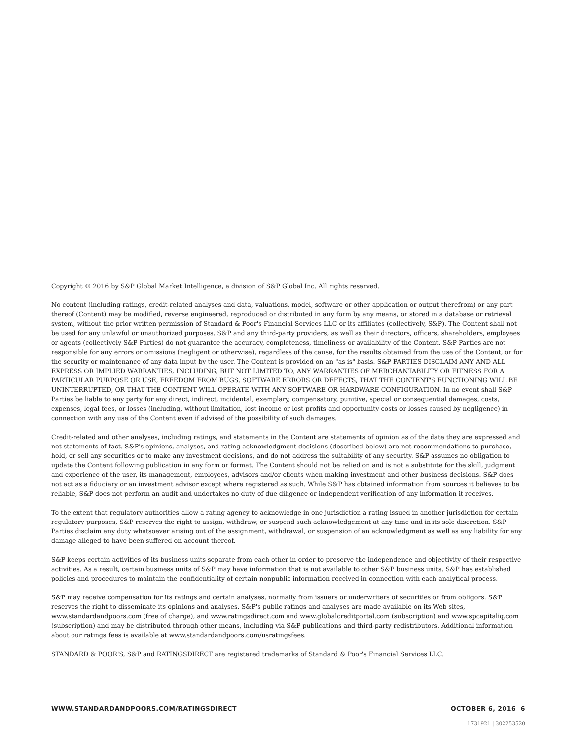Copyright © 2016 by S&P Global Market Intelligence, a division of S&P Global Inc. All rights reserved.
No content (including ratings, credit-related analyses and data, valuations, model, software or other application or output therefrom) or any part thereof (Content) may be modified, reverse engineered, reproduced or distributed in any form by any means, or stored in a database or retrieval system, without the prior written permission of Standard & Poor's Financial Services LLC or its affiliates (collectively, S&P). The Content shall not be used for any unlawful or unauthorized purposes. S&P and any third-party providers, as well as their directors, officers, shareholders, employees or agents (collectively S&P Parties) do not guarantee the accuracy, completeness, timeliness or availability of the Content. S&P Parties are not responsible for any errors or omissions (negligent or otherwise), regardless of the cause, for the results obtained from the use of the Content, or for the security or maintenance of any data input by the user. The Content is provided on an "as is" basis. S&P PARTIES DISCLAIM ANY AND ALL EXPRESS OR IMPLIED WARRANTIES, INCLUDING, BUT NOT LIMITED TO, ANY WARRANTIES OF MERCHANTABILITY OR FITNESS FOR A PARTICULAR PURPOSE OR USE, FREEDOM FROM BUGS, SOFTWARE ERRORS OR DEFECTS, THAT THE CONTENT'S FUNCTIONING WILL BE UNINTERRUPTED, OR THAT THE CONTENT WILL OPERATE WITH ANY SOFTWARE OR HARDWARE CONFIGURATION. In no event shall S&P Parties be liable to any party for any direct, indirect, incidental, exemplary, compensatory, punitive, special or consequential damages, costs, expenses, legal fees, or losses (including, without limitation, lost income or lost profits and opportunity costs or losses caused by negligence) in connection with any use of the Content even if advised of the possibility of such damages.
Credit-related and other analyses, including ratings, and statements in the Content are statements of opinion as of the date they are expressed and not statements of fact. S&P's opinions, analyses, and rating acknowledgment decisions (described below) are not recommendations to purchase, hold, or sell any securities or to make any investment decisions, and do not address the suitability of any security. S&P assumes no obligation to update the Content following publication in any form or format. The Content should not be relied on and is not a substitute for the skill, judgment and experience of the user, its management, employees, advisors and/or clients when making investment and other business decisions. S&P does not act as a fiduciary or an investment advisor except where registered as such. While S&P has obtained information from sources it believes to be reliable, S&P does not perform an audit and undertakes no duty of due diligence or independent verification of any information it receives.
To the extent that regulatory authorities allow a rating agency to acknowledge in one jurisdiction a rating issued in another jurisdiction for certain regulatory purposes, S&P reserves the right to assign, withdraw, or suspend such acknowledgement at any time and in its sole discretion. S&P Parties disclaim any duty whatsoever arising out of the assignment, withdrawal, or suspension of an acknowledgment as well as any liability for any damage alleged to have been suffered on account thereof.
S&P keeps certain activities of its business units separate from each other in order to preserve the independence and objectivity of their respective activities. As a result, certain business units of S&P may have information that is not available to other S&P business units. S&P has established policies and procedures to maintain the confidentiality of certain nonpublic information received in connection with each analytical process.
S&P may receive compensation for its ratings and certain analyses, normally from issuers or underwriters of securities or from obligors. S&P reserves the right to disseminate its opinions and analyses. S&P's public ratings and analyses are made available on its Web sites, www.standardandpoors.com (free of charge), and www.ratingsdirect.com and www.globalcreditportal.com (subscription) and www.spcapitaliq.com (subscription) and may be distributed through other means, including via S&P publications and third-party redistributors. Additional information about our ratings fees is available at www.standardandpoors.com/usratingsfees.
STANDARD & POOR'S, S&P and RATINGSDIRECT are registered trademarks of Standard & Poor's Financial Services LLC.
WWW.STANDARDANDPOORS.COM/RATINGSDIRECT OCTOBER 6, 2016 6
1731921 | 302253520